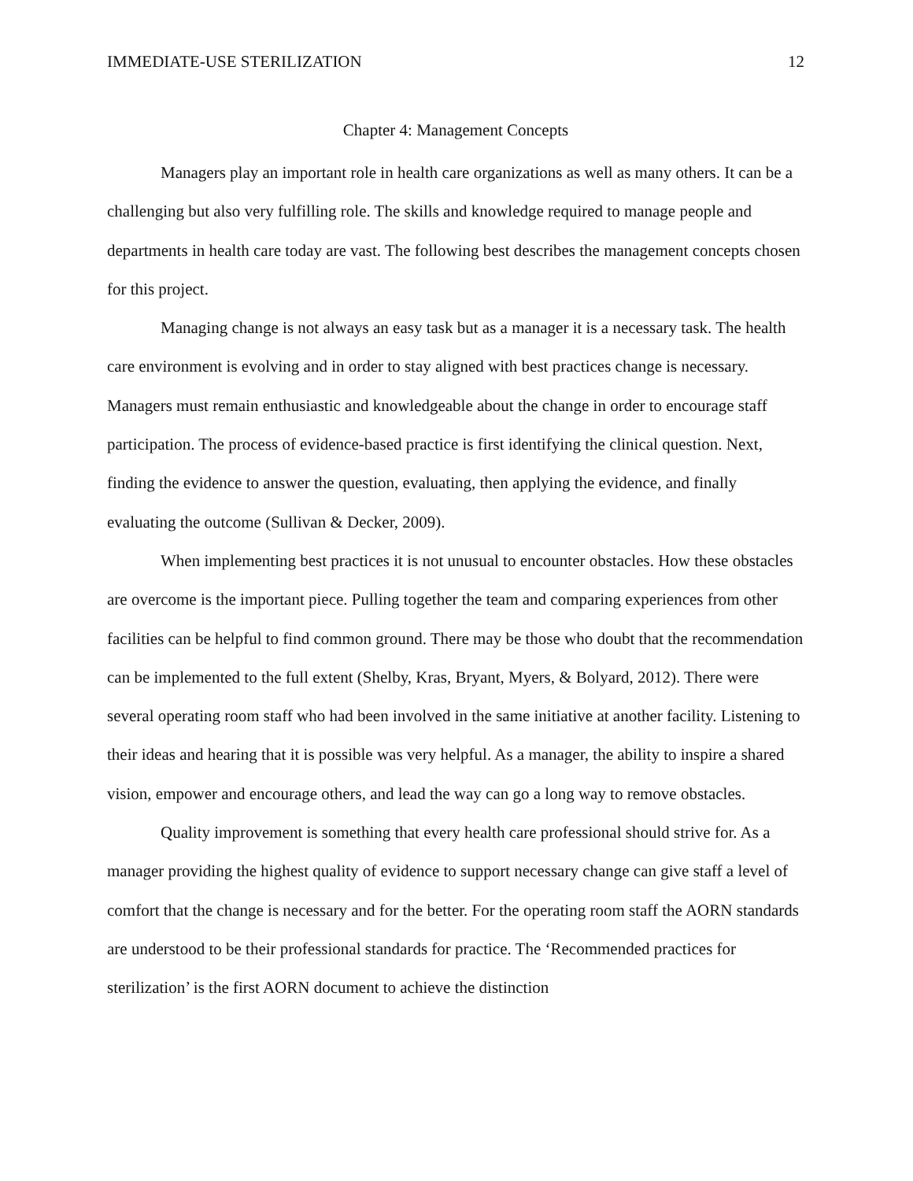IMMEDIATE-USE STERILIZATION 12
Chapter 4: Management Concepts
Managers play an important role in health care organizations as well as many others. It can be a challenging but also very fulfilling role. The skills and knowledge required to manage people and departments in health care today are vast. The following best describes the management concepts chosen for this project.
Managing change is not always an easy task but as a manager it is a necessary task. The health care environment is evolving and in order to stay aligned with best practices change is necessary. Managers must remain enthusiastic and knowledgeable about the change in order to encourage staff participation. The process of evidence-based practice is first identifying the clinical question. Next, finding the evidence to answer the question, evaluating, then applying the evidence, and finally evaluating the outcome (Sullivan & Decker, 2009).
When implementing best practices it is not unusual to encounter obstacles. How these obstacles are overcome is the important piece. Pulling together the team and comparing experiences from other facilities can be helpful to find common ground. There may be those who doubt that the recommendation can be implemented to the full extent (Shelby, Kras, Bryant, Myers, & Bolyard, 2012). There were several operating room staff who had been involved in the same initiative at another facility. Listening to their ideas and hearing that it is possible was very helpful. As a manager, the ability to inspire a shared vision, empower and encourage others, and lead the way can go a long way to remove obstacles.
Quality improvement is something that every health care professional should strive for. As a manager providing the highest quality of evidence to support necessary change can give staff a level of comfort that the change is necessary and for the better. For the operating room staff the AORN standards are understood to be their professional standards for practice. The ‘Recommended practices for sterilization’ is the first AORN document to achieve the distinction